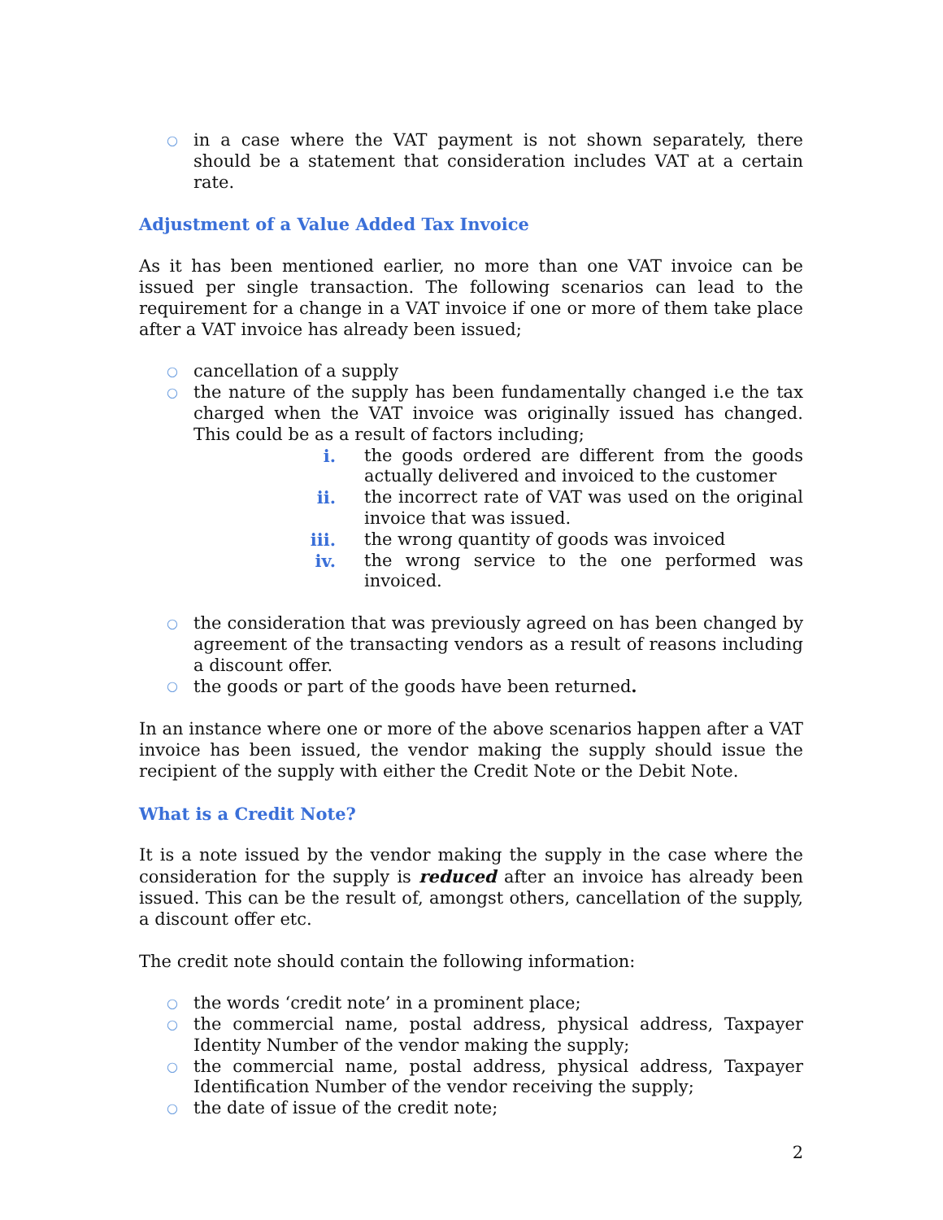○ in a case where the VAT payment is not shown separately, there should be a statement that consideration includes VAT at a certain rate.
Adjustment of a Value Added Tax Invoice
As it has been mentioned earlier, no more than one VAT invoice can be issued per single transaction. The following scenarios can lead to the requirement for a change in a VAT invoice if one or more of them take place after a VAT invoice has already been issued;
○ cancellation of a supply
○ the nature of the supply has been fundamentally changed i.e the tax charged when the VAT invoice was originally issued has changed. This could be as a result of factors including;
i. the goods ordered are different from the goods actually delivered and invoiced to the customer
ii. the incorrect rate of VAT was used on the original invoice that was issued.
iii. the wrong quantity of goods was invoiced
iv. the wrong service to the one performed was invoiced.
○ the consideration that was previously agreed on has been changed by agreement of the transacting vendors as a result of reasons including a discount offer.
○ the goods or part of the goods have been returned.
In an instance where one or more of the above scenarios happen after a VAT invoice has been issued, the vendor making the supply should issue the recipient of the supply with either the Credit Note or the Debit Note.
What is a Credit Note?
It is a note issued by the vendor making the supply in the case where the consideration for the supply is reduced after an invoice has already been issued. This can be the result of, amongst others, cancellation of the supply, a discount offer etc.
The credit note should contain the following information:
○ the words ‘credit note’ in a prominent place;
○ the commercial name, postal address, physical address, Taxpayer Identity Number of the vendor making the supply;
○ the commercial name, postal address, physical address, Taxpayer Identification Number of the vendor receiving the supply;
○ the date of issue of the credit note;
2